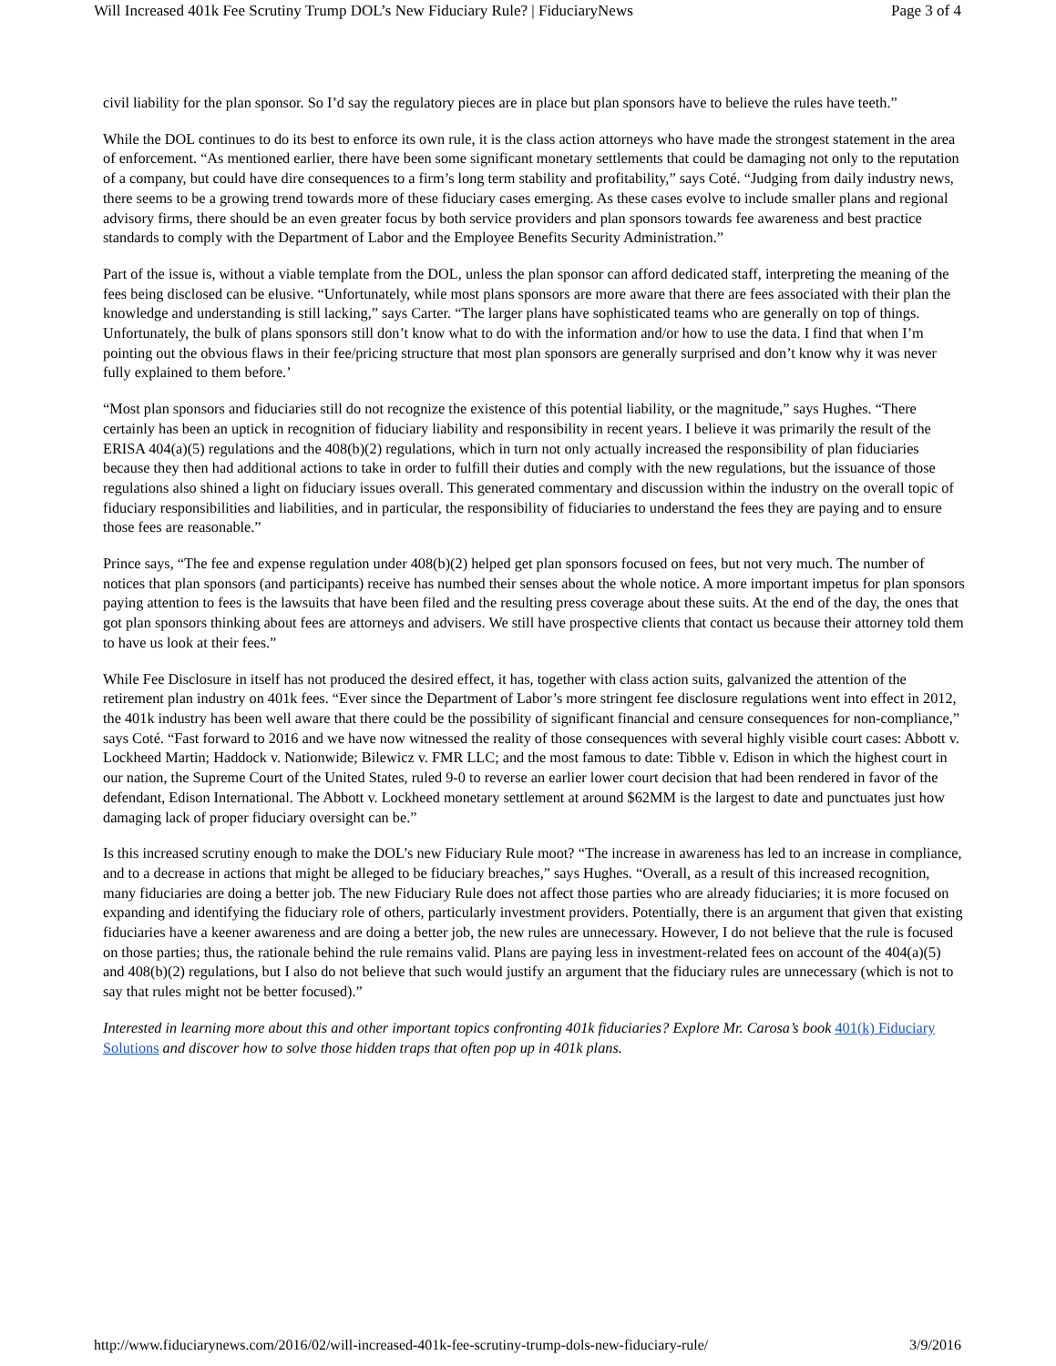Will Increased 401k Fee Scrutiny Trump DOL’s New Fiduciary Rule? | FiduciaryNews Page 3 of 4
civil liability for the plan sponsor. So I’d say the regulatory pieces are in place but plan sponsors have to believe the rules have teeth.”
While the DOL continues to do its best to enforce its own rule, it is the class action attorneys who have made the strongest statement in the area of enforcement. “As mentioned earlier, there have been some significant monetary settlements that could be damaging not only to the reputation of a company, but could have dire consequences to a firm’s long term stability and profitability,” says Coté. “Judging from daily industry news, there seems to be a growing trend towards more of these fiduciary cases emerging. As these cases evolve to include smaller plans and regional advisory firms, there should be an even greater focus by both service providers and plan sponsors towards fee awareness and best practice standards to comply with the Department of Labor and the Employee Benefits Security Administration.”
Part of the issue is, without a viable template from the DOL, unless the plan sponsor can afford dedicated staff, interpreting the meaning of the fees being disclosed can be elusive. “Unfortunately, while most plans sponsors are more aware that there are fees associated with their plan the knowledge and understanding is still lacking,” says Carter. “The larger plans have sophisticated teams who are generally on top of things. Unfortunately, the bulk of plans sponsors still don’t know what to do with the information and/or how to use the data. I find that when I’m pointing out the obvious flaws in their fee/pricing structure that most plan sponsors are generally surprised and don’t know why it was never fully explained to them before.’
“Most plan sponsors and fiduciaries still do not recognize the existence of this potential liability, or the magnitude,” says Hughes. “There certainly has been an uptick in recognition of fiduciary liability and responsibility in recent years. I believe it was primarily the result of the ERISA 404(a)(5) regulations and the 408(b)(2) regulations, which in turn not only actually increased the responsibility of plan fiduciaries because they then had additional actions to take in order to fulfill their duties and comply with the new regulations, but the issuance of those regulations also shined a light on fiduciary issues overall. This generated commentary and discussion within the industry on the overall topic of fiduciary responsibilities and liabilities, and in particular, the responsibility of fiduciaries to understand the fees they are paying and to ensure those fees are reasonable.”
Prince says, “The fee and expense regulation under 408(b)(2) helped get plan sponsors focused on fees, but not very much. The number of notices that plan sponsors (and participants) receive has numbed their senses about the whole notice. A more important impetus for plan sponsors paying attention to fees is the lawsuits that have been filed and the resulting press coverage about these suits. At the end of the day, the ones that got plan sponsors thinking about fees are attorneys and advisers. We still have prospective clients that contact us because their attorney told them to have us look at their fees.”
While Fee Disclosure in itself has not produced the desired effect, it has, together with class action suits, galvanized the attention of the retirement plan industry on 401k fees. “Ever since the Department of Labor’s more stringent fee disclosure regulations went into effect in 2012, the 401k industry has been well aware that there could be the possibility of significant financial and censure consequences for non-compliance,” says Coté. “Fast forward to 2016 and we have now witnessed the reality of those consequences with several highly visible court cases: Abbott v. Lockheed Martin; Haddock v. Nationwide; Bilewicz v. FMR LLC; and the most famous to date: Tibble v. Edison in which the highest court in our nation, the Supreme Court of the United States, ruled 9-0 to reverse an earlier lower court decision that had been rendered in favor of the defendant, Edison International. The Abbott v. Lockheed monetary settlement at around $62MM is the largest to date and punctuates just how damaging lack of proper fiduciary oversight can be.”
Is this increased scrutiny enough to make the DOL’s new Fiduciary Rule moot? “The increase in awareness has led to an increase in compliance, and to a decrease in actions that might be alleged to be fiduciary breaches,” says Hughes. “Overall, as a result of this increased recognition, many fiduciaries are doing a better job. The new Fiduciary Rule does not affect those parties who are already fiduciaries; it is more focused on expanding and identifying the fiduciary role of others, particularly investment providers. Potentially, there is an argument that given that existing fiduciaries have a keener awareness and are doing a better job, the new rules are unnecessary. However, I do not believe that the rule is focused on those parties; thus, the rationale behind the rule remains valid. Plans are paying less in investment-related fees on account of the 404(a)(5) and 408(b)(2) regulations, but I also do not believe that such would justify an argument that the fiduciary rules are unnecessary (which is not to say that rules might not be better focused).”
Interested in learning more about this and other important topics confronting 401k fiduciaries? Explore Mr. Carosa’s book 401(k) Fiduciary Solutions and discover how to solve those hidden traps that often pop up in 401k plans.
http://www.fiduciarynews.com/2016/02/will-increased-401k-fee-scrutiny-trump-dols-new-fiduciary-rule/ 3/9/2016